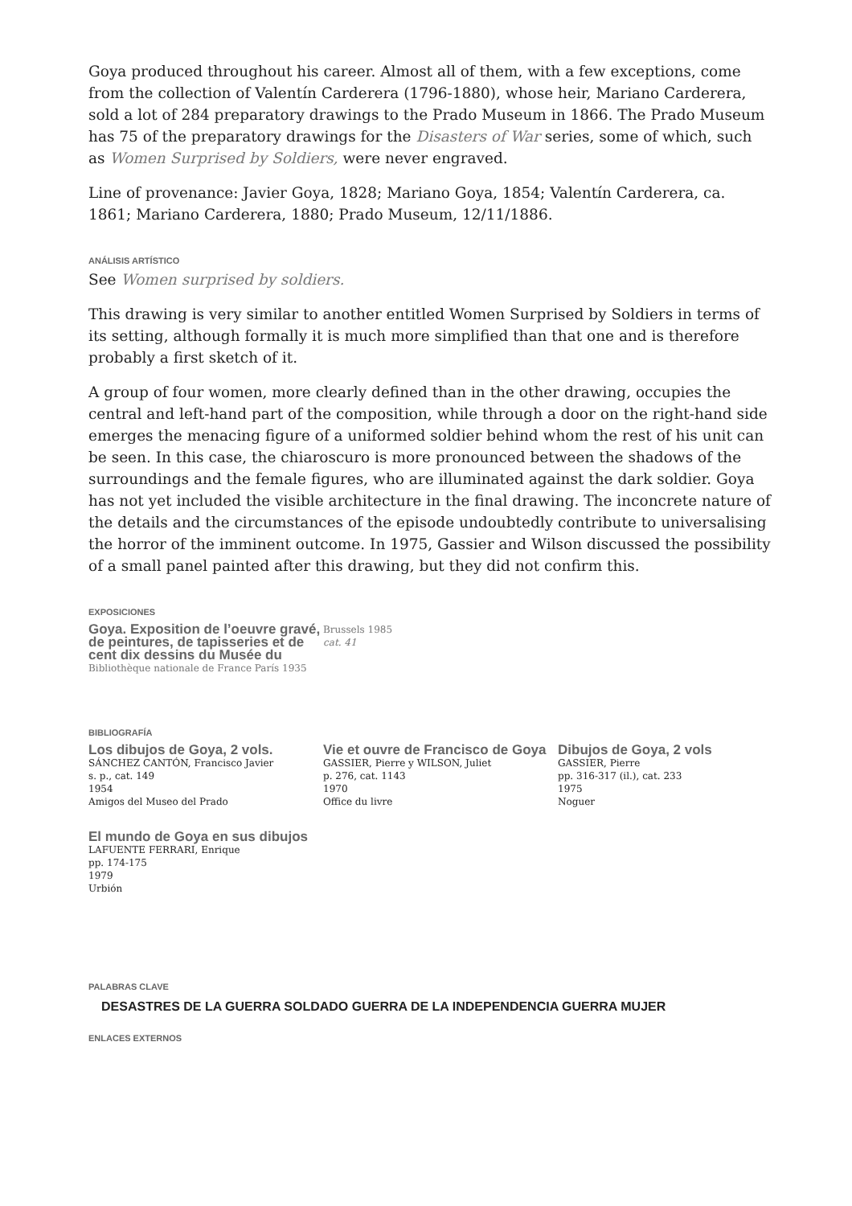Goya produced throughout his career. Almost all of them, with a few exceptions, come from the collection of Valentín Carderera (1796-1880), whose heir, Mariano Carderera, sold a lot of 284 preparatory drawings to the Prado Museum in 1866. The Prado Museum has 75 of the preparatory drawings for the Disasters of War series, some of which, such as Women Surprised by Soldiers, were never engraved.
Line of provenance: Javier Goya, 1828; Mariano Goya, 1854; Valentín Carderera, ca. 1861; Mariano Carderera, 1880; Prado Museum, 12/11/1886.
ANÁLISIS ARTÍSTICO
See Women surprised by soldiers.
This drawing is very similar to another entitled Women Surprised by Soldiers in terms of its setting, although formally it is much more simplified than that one and is therefore probably a first sketch of it.
A group of four women, more clearly defined than in the other drawing, occupies the central and left-hand part of the composition, while through a door on the right-hand side emerges the menacing figure of a uniformed soldier behind whom the rest of his unit can be seen. In this case, the chiaroscuro is more pronounced between the shadows of the surroundings and the female figures, who are illuminated against the dark soldier. Goya has not yet included the visible architecture in the final drawing. The inconcrete nature of the details and the circumstances of the episode undoubtedly contribute to universalising the horror of the imminent outcome. In 1975, Gassier and Wilson discussed the possibility of a small panel painted after this drawing, but they did not confirm this.
EXPOSICIONES
Goya. Exposition de l’oeuvre gravé, de peintures, de tapisseries et de cent dix dessins du Musée du
Bibliothèque nationale de France París 1935
Brussels 1985
cat. 41
BIBLIOGRAFÍA
Los dibujos de Goya, 2 vols.
SÁNCHEZ CANTÓN, Francisco Javier
s. p., cat. 149
1954
Amigos del Museo del Prado
Vie et ouvre de Francisco de Goya
GASSIER, Pierre y WILSON, Juliet
p. 276, cat. 1143
1970
Office du livre
Dibujos de Goya, 2 vols
GASSIER, Pierre
pp. 316-317 (il.), cat. 233
1975
Noguer
El mundo de Goya en sus dibujos
LAFUENTE FERRARI, Enrique
pp. 174-175
1979
Urbión
PALABRAS CLAVE
DESASTRES DE LA GUERRA SOLDADO GUERRA DE LA INDEPENDENCIA GUERRA MUJER
ENLACES EXTERNOS